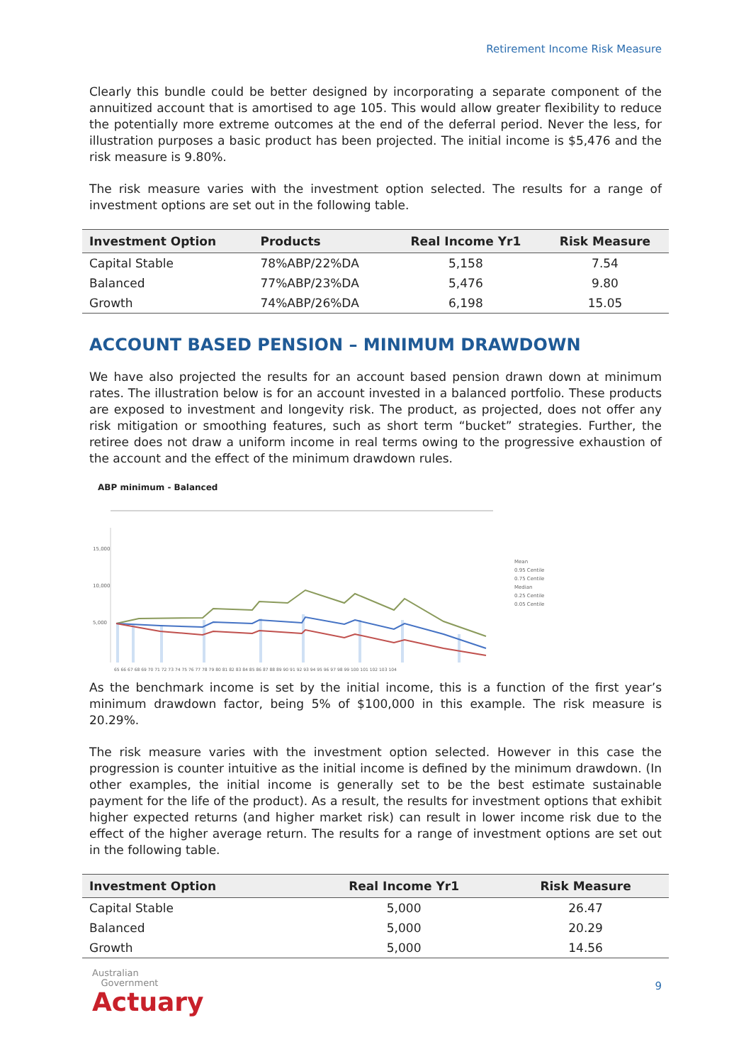Retirement Income Risk Measure
Clearly this bundle could be better designed by incorporating a separate component of the annuitized account that is amortised to age 105. This would allow greater flexibility to reduce the potentially more extreme outcomes at the end of the deferral period. Never the less, for illustration purposes a basic product has been projected. The initial income is $5,476 and the risk measure is 9.80%.
The risk measure varies with the investment option selected. The results for a range of investment options are set out in the following table.
| Investment Option | Products | Real Income Yr1 | Risk Measure |
| --- | --- | --- | --- |
| Capital Stable | 78%ABP/22%DA | 5,158 | 7.54 |
| Balanced | 77%ABP/23%DA | 5,476 | 9.80 |
| Growth | 74%ABP/26%DA | 6,198 | 15.05 |
ACCOUNT BASED PENSION – MINIMUM DRAWDOWN
We have also projected the results for an account based pension drawn down at minimum rates. The illustration below is for an account invested in a balanced portfolio. These products are exposed to investment and longevity risk. The product, as projected, does not offer any risk mitigation or smoothing features, such as short term “bucket” strategies. Further, the retiree does not draw a uniform income in real terms owing to the progressive exhaustion of the account and the effect of the minimum drawdown rules.
ABP minimum - Balanced
15,000
10,000
5,000
Mean
0.95 Centile
0.75 Centile
Median
0.25 Centile
0.05 Centile
65 66 67 68 69 70 71 72 73 74 75 76 77 78 79 80 81 82 83 84 85 86 87 88 89 90 91 92 93 94 95 96 97 98 99 100 101 102 103 104
As the benchmark income is set by the initial income, this is a function of the first year’s minimum drawdown factor, being 5% of $100,000 in this example. The risk measure is 20.29%.
The risk measure varies with the investment option selected. However in this case the progression is counter intuitive as the initial income is defined by the minimum drawdown. (In other examples, the initial income is generally set to be the best estimate sustainable payment for the life of the product). As a result, the results for investment options that exhibit higher expected returns (and higher market risk) can result in lower income risk due to the effect of the higher average return. The results for a range of investment options are set out in the following table.
| Investment Option | Real Income Yr1 | Risk Measure |
| --- | --- | --- |
| Capital Stable | 5,000 | 26.47 |
| Balanced | 5,000 | 20.29 |
| Growth | 5,000 | 14.56 |
Australian
Government
Actuary
9